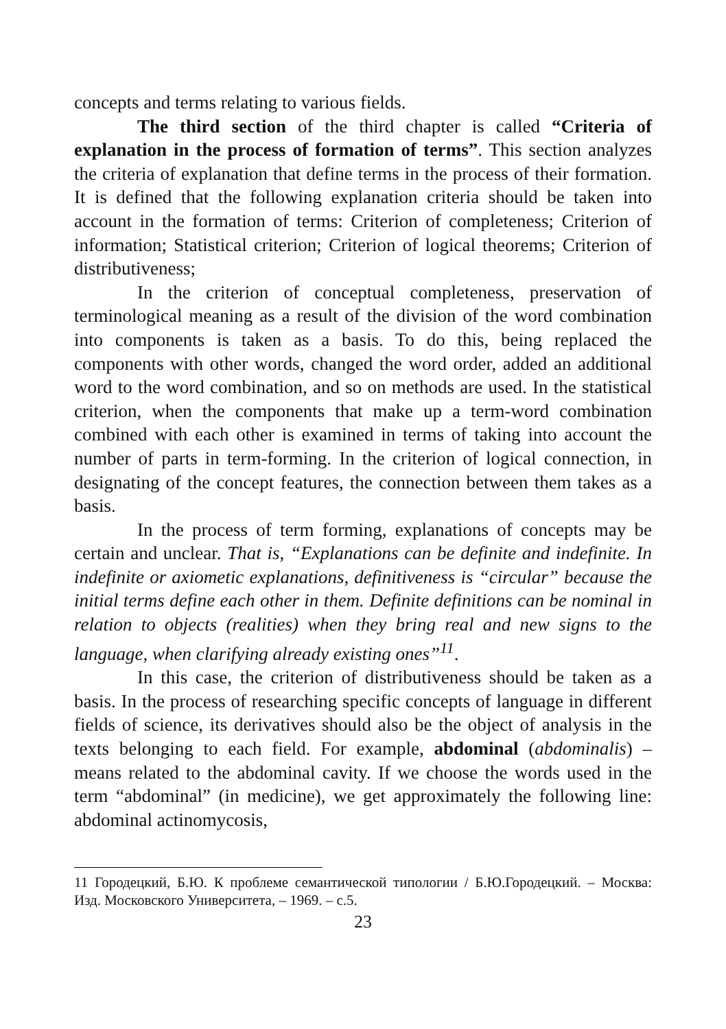concepts and terms relating to various fields.
The third section of the third chapter is called “Criteria of explanation in the process of formation of terms”. This section analyzes the criteria of explanation that define terms in the process of their formation. It is defined that the following explanation criteria should be taken into account in the formation of terms: Criterion of completeness; Criterion of information; Statistical criterion; Criterion of logical theorems; Criterion of distributiveness;
In the criterion of conceptual completeness, preservation of terminological meaning as a result of the division of the word combination into components is taken as a basis. To do this, being replaced the components with other words, changed the word order, added an additional word to the word combination, and so on methods are used. In the statistical criterion, when the components that make up a term-word combination combined with each other is examined in terms of taking into account the number of parts in term-forming. In the criterion of logical connection, in designating of the concept features, the connection between them takes as a basis.
In the process of term forming, explanations of concepts may be certain and unclear. That is, “Explanations can be definite and indefinite. In indefinite or axiometic explanations, definitiveness is “circular” because the initial terms define each other in them. Definite definitions can be nominal in relation to objects (realities) when they bring real and new signs to the language, when clarifying already existing ones”<sup>11</sup>.
In this case, the criterion of distributiveness should be taken as a basis. In the process of researching specific concepts of language in different fields of science, its derivatives should also be the object of analysis in the texts belonging to each field. For example, abdominal (abdominalis) – means related to the abdominal cavity. If we choose the words used in the term “abdominal” (in medicine), we get approximately the following line: abdominal actinomycosis,
11 Городецкий, Б.Ю. К проблеме семантической типологии / Б.Ю.Городецкий. – Москва: Изд. Московского Университета, – 1969. – с.5.
23